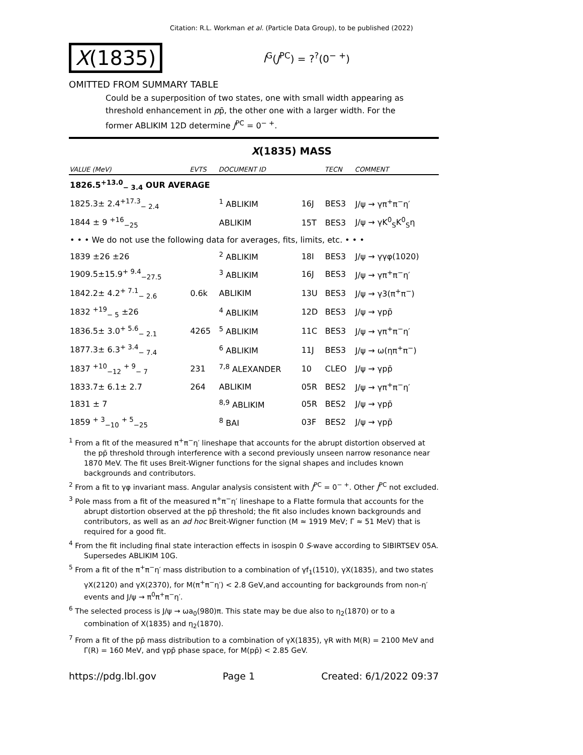Citation: R.L. Workman et al. (Particle Data Group), to be published (2022)
X(1835)
I<sup>G</sup>(J<sup>PC</sup>) = ?<sup>?</sup>(0<sup>− +</sup>)
OMITTED FROM SUMMARY TABLE
Could be a superposition of two states, one with small width appearing as threshold enhancement in pp̄, the other one with a larger width. For the former ABLIKIM 12D determine J<sup>PC</sup> = 0<sup>− +</sup>.
X(1835) MASS
| VALUE (MeV) | EVTS | DOCUMENT ID | | TECN | COMMENT |
| --- | --- | --- | --- | --- | --- |
| 1826.5<sup>+13.0</sup><sub>− 3.4</sub> OUR AVERAGE | | | | | |
| 1825.3± 2.4<sup>+17.3</sup><sub>− 2.4</sub> | | <sup>1</sup> ABLIKIM | 16J | BES3 | J/ψ → γπ<sup>+</sup>π<sup>−</sup>η′ |
| 1844 ± 9 <sup>+16</sup><sub>−25</sub> | | ABLIKIM | 15T | BES3 | J/ψ → γK<sup>0</sup><sub>S</sub>K<sup>0</sup><sub>S</sub>η |
| • • • We do not use the following data for averages, fits, limits, etc. • • • | | | | | |
| 1839 ±26 ±26 | | <sup>2</sup> ABLIKIM | 18I | BES3 | J/ψ → γγφ(1020) |
| 1909.5±15.9<sup>+ 9.4</sup><sub>−27.5</sub> | | <sup>3</sup> ABLIKIM | 16J | BES3 | J/ψ → γπ<sup>+</sup>π<sup>−</sup>η′ |
| 1842.2± 4.2<sup>+ 7.1</sup><sub>− 2.6</sub> | 0.6k | ABLIKIM | 13U | BES3 | J/ψ → γ3(π<sup>+</sup>π<sup>−</sup>) |
| 1832 <sup>+19</sup><sub>− 5</sub> ±26 | | <sup>4</sup> ABLIKIM | 12D | BES3 | J/ψ → γpp̄ |
| 1836.5± 3.0<sup>+ 5.6</sup><sub>− 2.1</sub> | 4265 | <sup>5</sup> ABLIKIM | 11C | BES3 | J/ψ → γπ<sup>+</sup>π<sup>−</sup>η′ |
| 1877.3± 6.3<sup>+ 3.4</sup><sub>− 7.4</sub> | | <sup>6</sup> ABLIKIM | 11J | BES3 | J/ψ → ω(ηπ<sup>+</sup>π<sup>−</sup>) |
| 1837 <sup>+10</sup><sub>−12</sub> <sup>+ 9</sup><sub>− 7</sub> | 231 | <sup>7,8</sup> ALEXANDER | 10 | CLEO | J/ψ → γpp̄ |
| 1833.7± 6.1± 2.7 | 264 | ABLIKIM | 05R | BES2 | J/ψ → γπ<sup>+</sup>π<sup>−</sup>η′ |
| 1831 ± 7 | | <sup>8,9</sup> ABLIKIM | 05R | BES2 | J/ψ → γpp̄ |
| 1859 <sup>+ 3</sup><sub>−10</sub> <sup>+ 5</sup><sub>−25</sub> | | <sup>8</sup> BAI | 03F | BES2 | J/ψ → γpp̄ |
<sup>1</sup> From a fit of the measured π<sup>+</sup>π<sup>−</sup>η′ lineshape that accounts for the abrupt distortion observed at the pp̄ threshold through interference with a second previously unseen narrow resonance near 1870 MeV. The fit uses Breit-Wigner functions for the signal shapes and includes known backgrounds and contributors.
<sup>2</sup> From a fit to γφ invariant mass. Angular analysis consistent with J<sup>PC</sup> = 0<sup>− +</sup>. Other J<sup>PC</sup> not excluded.
<sup>3</sup> Pole mass from a fit of the measured π<sup>+</sup>π<sup>−</sup>η′ lineshape to a Flatte formula that accounts for the abrupt distortion observed at the pp̄ threshold; the fit also includes known backgrounds and contributors, as well as an ad hoc Breit-Wigner function (M ≈ 1919 MeV; Γ ≈ 51 MeV) that is required for a good fit.
<sup>4</sup> From the fit including final state interaction effects in isospin 0 S-wave according to SIBIRTSEV 05A. Supersedes ABLIKIM 10G.
<sup>5</sup> From a fit of the π<sup>+</sup>π<sup>−</sup>η′ mass distribution to a combination of γf<sub>1</sub>(1510), γX(1835), and two states γX(2120) and γX(2370), for M(π<sup>+</sup>π<sup>−</sup>η′) < 2.8 GeV,and accounting for backgrounds from non-η′ events and J/ψ → π<sup>0</sup>π<sup>+</sup>π<sup>−</sup>η′.
<sup>6</sup> The selected process is J/ψ → ωa<sub>0</sub>(980)π. This state may be due also to η<sub>2</sub>(1870) or to a combination of X(1835) and η<sub>2</sub>(1870).
<sup>7</sup> From a fit of the pp̄ mass distribution to a combination of γX(1835), γR with M(R) = 2100 MeV and Γ(R) = 160 MeV, and γpp̄ phase space, for M(pp̄) < 2.85 GeV.
https://pdg.lbl.gov Page 1 Created: 6/1/2022 09:37